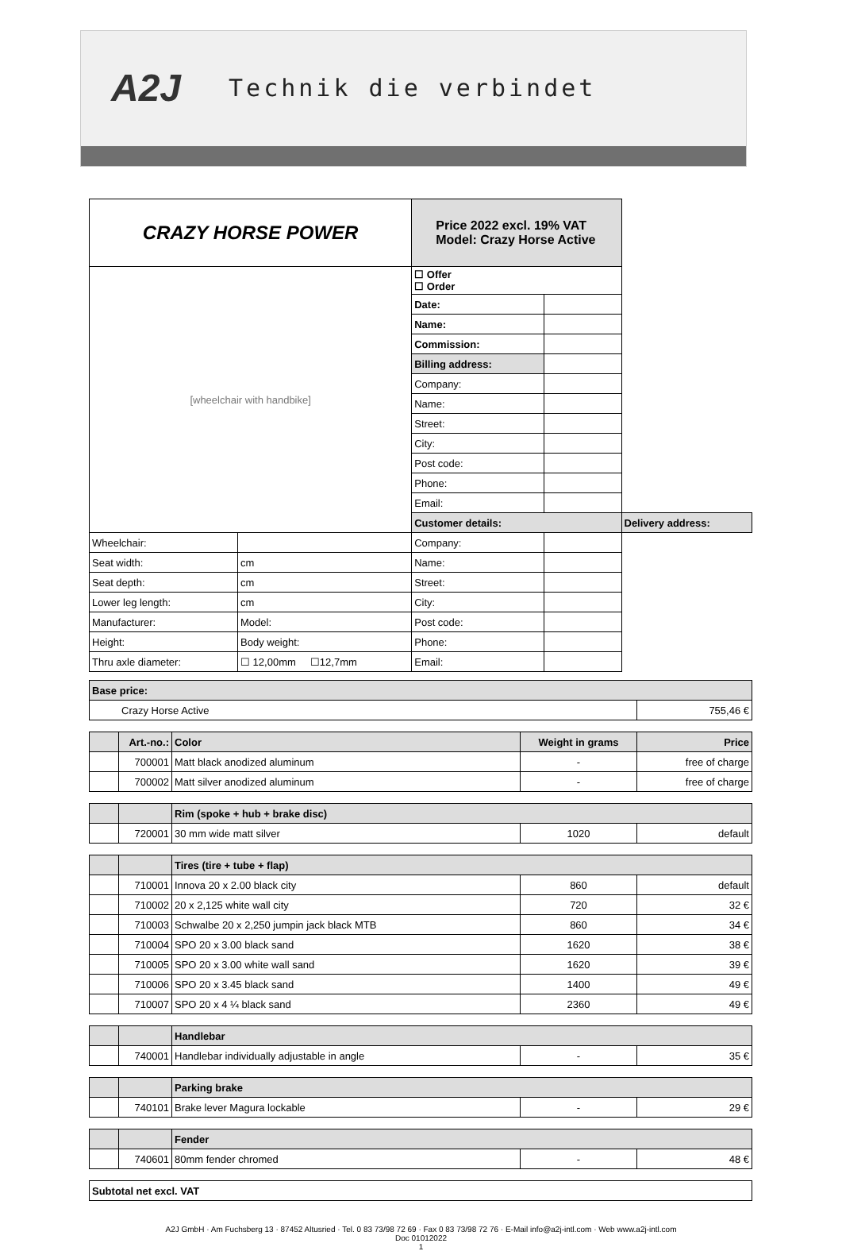A2J
Technik die verbindet
| CRAZY HORSE POWER | | Price 2022 excl. 19% VAT Model: Crazy Horse Active | | |
| [wheelchair with handbike] | | ☐ Offer ☐ Order | | |
| | | Date: | | |
| | | Name: | | |
| | | Commission: | | |
| | | Billing address: | | |
| | | Company: | | |
| | | Name: | | |
| | | Street: | | |
| | | City: | | |
| | | Post code: | | |
| | | Phone: | | |
| | | Email: | | |
| | | Customer details: | | Delivery address: |
| Wheelchair: | | Company: | | |
| Seat width: | cm | Name: | | |
| Seat depth: | cm | Street: | | |
| Lower leg length: | cm | City: | | |
| Manufacturer: | Model: | Post code: | | |
| Height: | Body weight: | Phone: | | |
| Thru axle diameter: | ☐ 12,00mm ☐12,7mm | Email: | | |
| Base price: | | | | |
| Crazy Horse Active | | | | 755,46 € |
| | Art.-no.: | Color | Weight in grams | Price |
| | 700001 | Matt black anodized aluminum | - | free of charge |
| | 700002 | Matt silver anodized aluminum | - | free of charge |
| | | Rim (spoke + hub + brake disc) | | |
| | 720001 | 30 mm wide matt silver | 1020 | default |
| | | Tires (tire + tube + flap) | | |
| | 710001 | Innova 20 x 2.00 black city | 860 | default |
| | 710002 | 20 x 2,125 white wall city | 720 | 32 € |
| | 710003 | Schwalbe 20 x 2,250 jumpin jack black MTB | 860 | 34 € |
| | 710004 | SPO 20 x 3.00 black sand | 1620 | 38 € |
| | 710005 | SPO 20 x 3.00 white wall sand | 1620 | 39 € |
| | 710006 | SPO 20 x 3.45 black sand | 1400 | 49 € |
| | 710007 | SPO 20 x 4 ¼ black sand | 2360 | 49 € |
| | | Handlebar | | |
| | 740001 | Handlebar individually adjustable in angle | - | 35 € |
| | | Parking brake | | |
| | 740101 | Brake lever Magura lockable | - | 29 € |
| | | Fender | | |
| | 740601 | 80mm fender chromed | - | 48 € |
| Subtotal net excl. VAT | | | | |
A2J GmbH · Am Fuchsberg 13 · 87452 Altusried · Tel. 0 83 73/98 72 69 · Fax 0 83 73/98 72 76 · E-Mail info@a2j-intl.com · Web www.a2j-intl.com
Doc 01012022
1